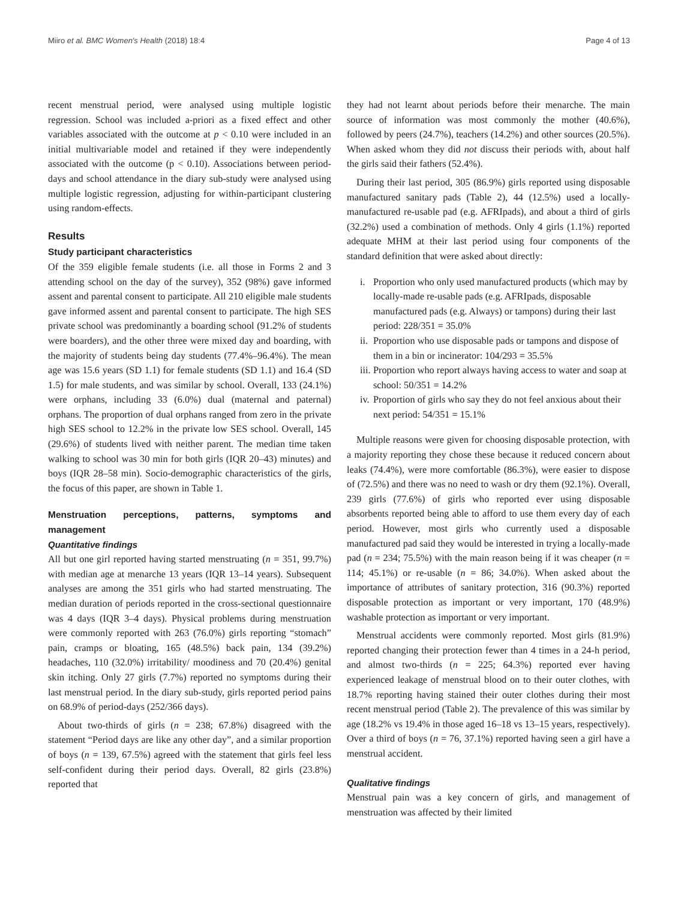Miiro et al. BMC Women's Health (2018) 18:4 Page 4 of 13
recent menstrual period, were analysed using multiple logistic regression. School was included a-priori as a fixed effect and other variables associated with the outcome at p < 0.10 were included in an initial multivariable model and retained if they were independently associated with the outcome (p < 0.10). Associations between period-days and school attendance in the diary sub-study were analysed using multiple logistic regression, adjusting for within-participant clustering using random-effects.
Results
Study participant characteristics
Of the 359 eligible female students (i.e. all those in Forms 2 and 3 attending school on the day of the survey), 352 (98%) gave informed assent and parental consent to participate. All 210 eligible male students gave informed assent and parental consent to participate. The high SES private school was predominantly a boarding school (91.2% of students were boarders), and the other three were mixed day and boarding, with the majority of students being day students (77.4%–96.4%). The mean age was 15.6 years (SD 1.1) for female students (SD 1.1) and 16.4 (SD 1.5) for male students, and was similar by school. Overall, 133 (24.1%) were orphans, including 33 (6.0%) dual (maternal and paternal) orphans. The proportion of dual orphans ranged from zero in the private high SES school to 12.2% in the private low SES school. Overall, 145 (29.6%) of students lived with neither parent. The median time taken walking to school was 30 min for both girls (IQR 20–43) minutes) and boys (IQR 28–58 min). Socio-demographic characteristics of the girls, the focus of this paper, are shown in Table 1.
Menstruation perceptions, patterns, symptoms and management
Quantitative findings
All but one girl reported having started menstruating (n = 351, 99.7%) with median age at menarche 13 years (IQR 13–14 years). Subsequent analyses are among the 351 girls who had started menstruating. The median duration of periods reported in the cross-sectional questionnaire was 4 days (IQR 3–4 days). Physical problems during menstruation were commonly reported with 263 (76.0%) girls reporting “stomach” pain, cramps or bloating, 165 (48.5%) back pain, 134 (39.2%) headaches, 110 (32.0%) irritability/ moodiness and 70 (20.4%) genital skin itching. Only 27 girls (7.7%) reported no symptoms during their last menstrual period. In the diary sub-study, girls reported period pains on 68.9% of period-days (252/366 days).
About two-thirds of girls (n = 238; 67.8%) disagreed with the statement “Period days are like any other day”, and a similar proportion of boys (n = 139, 67.5%) agreed with the statement that girls feel less self-confident during their period days. Overall, 82 girls (23.8%) reported that
they had not learnt about periods before their menarche. The main source of information was most commonly the mother (40.6%), followed by peers (24.7%), teachers (14.2%) and other sources (20.5%). When asked whom they did not discuss their periods with, about half the girls said their fathers (52.4%).
During their last period, 305 (86.9%) girls reported using disposable manufactured sanitary pads (Table 2), 44 (12.5%) used a locally-manufactured re-usable pad (e.g. AFRIpads), and about a third of girls (32.2%) used a combination of methods. Only 4 girls (1.1%) reported adequate MHM at their last period using four components of the standard definition that were asked about directly:
i. Proportion who only used manufactured products (which may by locally-made re-usable pads (e.g. AFRIpads, disposable manufactured pads (e.g. Always) or tampons) during their last period: 228/351 = 35.0%
ii. Proportion who use disposable pads or tampons and dispose of them in a bin or incinerator: 104/293 = 35.5%
iii. Proportion who report always having access to water and soap at school: 50/351 = 14.2%
iv. Proportion of girls who say they do not feel anxious about their next period: 54/351 = 15.1%
Multiple reasons were given for choosing disposable protection, with a majority reporting they chose these because it reduced concern about leaks (74.4%), were more comfortable (86.3%), were easier to dispose of (72.5%) and there was no need to wash or dry them (92.1%). Overall, 239 girls (77.6%) of girls who reported ever using disposable absorbents reported being able to afford to use them every day of each period. However, most girls who currently used a disposable manufactured pad said they would be interested in trying a locally-made pad (n = 234; 75.5%) with the main reason being if it was cheaper (n = 114; 45.1%) or re-usable (n = 86; 34.0%). When asked about the importance of attributes of sanitary protection, 316 (90.3%) reported disposable protection as important or very important, 170 (48.9%) washable protection as important or very important.
Menstrual accidents were commonly reported. Most girls (81.9%) reported changing their protection fewer than 4 times in a 24-h period, and almost two-thirds (n = 225; 64.3%) reported ever having experienced leakage of menstrual blood on to their outer clothes, with 18.7% reporting having stained their outer clothes during their most recent menstrual period (Table 2). The prevalence of this was similar by age (18.2% vs 19.4% in those aged 16–18 vs 13–15 years, respectively). Over a third of boys (n = 76, 37.1%) reported having seen a girl have a menstrual accident.
Qualitative findings
Menstrual pain was a key concern of girls, and management of menstruation was affected by their limited